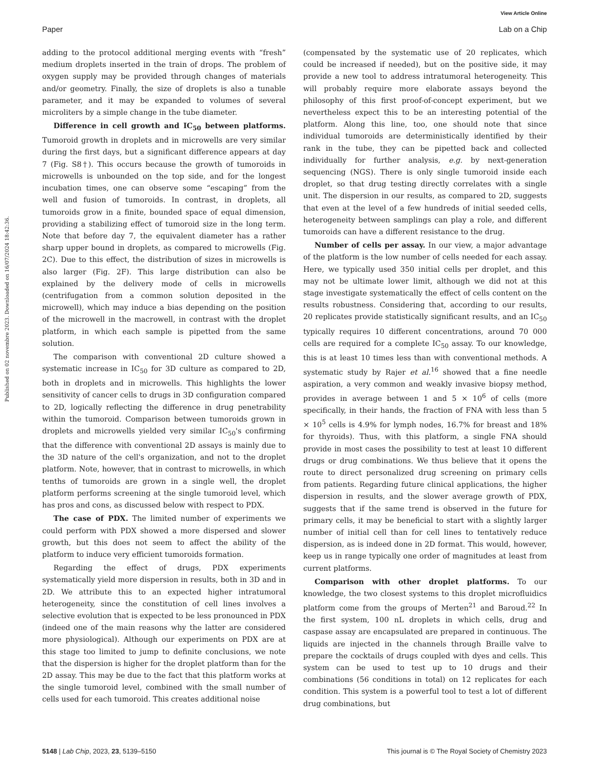View Article Online
Paper Lab on a Chip
Published on 02 novembre 2023. Downloaded on 16/07/2024 18:42:36.
adding to the protocol additional merging events with “fresh” medium droplets inserted in the train of drops. The problem of oxygen supply may be provided through changes of materials and/or geometry. Finally, the size of droplets is also a tunable parameter, and it may be expanded to volumes of several microliters by a simple change in the tube diameter.
Difference in cell growth and IC<sub>50</sub> between platforms. Tumoroid growth in droplets and in microwells are very similar during the first days, but a significant difference appears at day 7 (Fig. S8†). This occurs because the growth of tumoroids in microwells is unbounded on the top side, and for the longest incubation times, one can observe some “escaping” from the well and fusion of tumoroids. In contrast, in droplets, all tumoroids grow in a finite, bounded space of equal dimension, providing a stabilizing effect of tumoroid size in the long term. Note that before day 7, the equivalent diameter has a rather sharp upper bound in droplets, as compared to microwells (Fig. 2C). Due to this effect, the distribution of sizes in microwells is also larger (Fig. 2F). This large distribution can also be explained by the delivery mode of cells in microwells (centrifugation from a common solution deposited in the microwell), which may induce a bias depending on the position of the microwell in the macrowell, in contrast with the droplet platform, in which each sample is pipetted from the same solution.
The comparison with conventional 2D culture showed a systematic increase in IC<sub>50</sub> for 3D culture as compared to 2D, both in droplets and in microwells. This highlights the lower sensitivity of cancer cells to drugs in 3D configuration compared to 2D, logically reflecting the difference in drug penetrability within the tumoroid. Comparison between tumoroids grown in droplets and microwells yielded very similar IC<sub>50</sub>'s confirming that the difference with conventional 2D assays is mainly due to the 3D nature of the cell's organization, and not to the droplet platform. Note, however, that in contrast to microwells, in which tenths of tumoroids are grown in a single well, the droplet platform performs screening at the single tumoroid level, which has pros and cons, as discussed below with respect to PDX.
The case of PDX. The limited number of experiments we could perform with PDX showed a more dispersed and slower growth, but this does not seem to affect the ability of the platform to induce very efficient tumoroids formation.
Regarding the effect of drugs, PDX experiments systematically yield more dispersion in results, both in 3D and in 2D. We attribute this to an expected higher intratumoral heterogeneity, since the constitution of cell lines involves a selective evolution that is expected to be less pronounced in PDX (indeed one of the main reasons why the latter are considered more physiological). Although our experiments on PDX are at this stage too limited to jump to definite conclusions, we note that the dispersion is higher for the droplet platform than for the 2D assay. This may be due to the fact that this platform works at the single tumoroid level, combined with the small number of cells used for each tumoroid. This creates additional noise
(compensated by the systematic use of 20 replicates, which could be increased if needed), but on the positive side, it may provide a new tool to address intratumoral heterogeneity. This will probably require more elaborate assays beyond the philosophy of this first proof-of-concept experiment, but we nevertheless expect this to be an interesting potential of the platform. Along this line, too, one should note that since individual tumoroids are deterministically identified by their rank in the tube, they can be pipetted back and collected individually for further analysis, e.g. by next-generation sequencing (NGS). There is only single tumoroid inside each droplet, so that drug testing directly correlates with a single unit. The dispersion in our results, as compared to 2D, suggests that even at the level of a few hundreds of initial seeded cells, heterogeneity between samplings can play a role, and different tumoroids can have a different resistance to the drug.
Number of cells per assay. In our view, a major advantage of the platform is the low number of cells needed for each assay. Here, we typically used 350 initial cells per droplet, and this may not be ultimate lower limit, although we did not at this stage investigate systematically the effect of cells content on the results robustness. Considering that, according to our results, 20 replicates provide statistically significant results, and an IC<sub>50</sub> typically requires 10 different concentrations, around 70 000 cells are required for a complete IC<sub>50</sub> assay. To our knowledge, this is at least 10 times less than with conventional methods. A systematic study by Rajer et al.<sup>16</sup> showed that a fine needle aspiration, a very common and weakly invasive biopsy method, provides in average between 1 and 5 × 10<sup>6</sup> of cells (more specifically, in their hands, the fraction of FNA with less than 5 × 10<sup>5</sup> cells is 4.9% for lymph nodes, 16.7% for breast and 18% for thyroids). Thus, with this platform, a single FNA should provide in most cases the possibility to test at least 10 different drugs or drug combinations. We thus believe that it opens the route to direct personalized drug screening on primary cells from patients. Regarding future clinical applications, the higher dispersion in results, and the slower average growth of PDX, suggests that if the same trend is observed in the future for primary cells, it may be beneficial to start with a slightly larger number of initial cell than for cell lines to tentatively reduce dispersion, as is indeed done in 2D format. This would, however, keep us in range typically one order of magnitudes at least from current platforms.
Comparison with other droplet platforms. To our knowledge, the two closest systems to this droplet microfluidics platform come from the groups of Merten<sup>21</sup> and Baroud.<sup>22</sup> In the first system, 100 nL droplets in which cells, drug and caspase assay are encapsulated are prepared in continuous. The liquids are injected in the channels through Braille valve to prepare the cocktails of drugs coupled with dyes and cells. This system can be used to test up to 10 drugs and their combinations (56 conditions in total) on 12 replicates for each condition. This system is a powerful tool to test a lot of different drug combinations, but
5148 | Lab Chip, 2023, 23, 5139–5150 This journal is © The Royal Society of Chemistry 2023